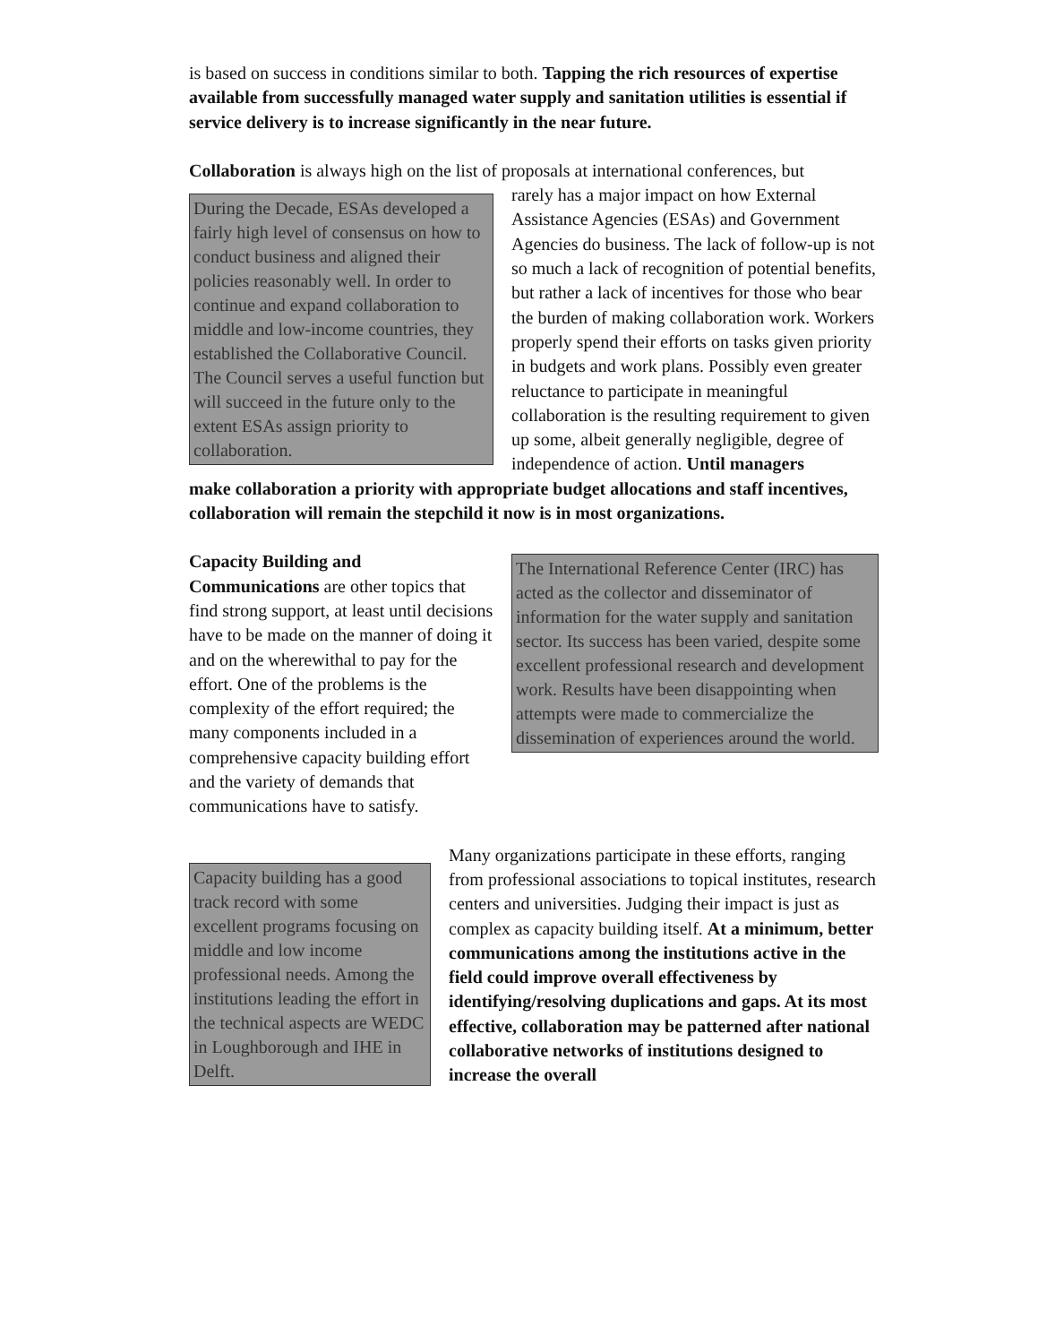is based on success in conditions similar to both. Tapping the rich resources of expertise available from successfully managed water supply and sanitation utilities is essential if service delivery is to increase significantly in the near future.
Collaboration is always high on the list of proposals at international conferences, but
During the Decade, ESAs developed a fairly high level of consensus on how to conduct business and aligned their policies reasonably well. In order to continue and expand collaboration to middle and low-income countries, they established the Collaborative Council. The Council serves a useful function but will succeed in the future only to the extent ESAs assign priority to collaboration.
rarely has a major impact on how External Assistance Agencies (ESAs) and Government Agencies do business. The lack of follow-up is not so much a lack of recognition of potential benefits, but rather a lack of incentives for those who bear the burden of making collaboration work. Workers properly spend their efforts on tasks given priority in budgets and work plans. Possibly even greater reluctance to participate in meaningful collaboration is the resulting requirement to given up some, albeit generally negligible, degree of independence of action. Until managers
make collaboration a priority with appropriate budget allocations and staff incentives, collaboration will remain the stepchild it now is in most organizations.
Capacity Building and Communications are other topics that find strong support, at least until decisions have to be made on the manner of doing it and on the wherewithal to pay for the effort. One of the problems is the complexity of the effort required; the many components included in a comprehensive capacity building effort and the variety of demands that communications have to satisfy.
The International Reference Center (IRC) has acted as the collector and disseminator of information for the water supply and sanitation sector. Its success has been varied, despite some excellent professional research and development work. Results have been disappointing when attempts were made to commercialize the dissemination of experiences around the world.
Capacity building has a good track record with some excellent programs focusing on middle and low income professional needs. Among the institutions leading the effort in the technical aspects are WEDC in Loughborough and IHE in Delft.
Many organizations participate in these efforts, ranging from professional associations to topical institutes, research centers and universities. Judging their impact is just as complex as capacity building itself. At a minimum, better communications among the institutions active in the field could improve overall effectiveness by identifying/resolving duplications and gaps. At its most effective, collaboration may be patterned after national collaborative networks of institutions designed to increase the overall